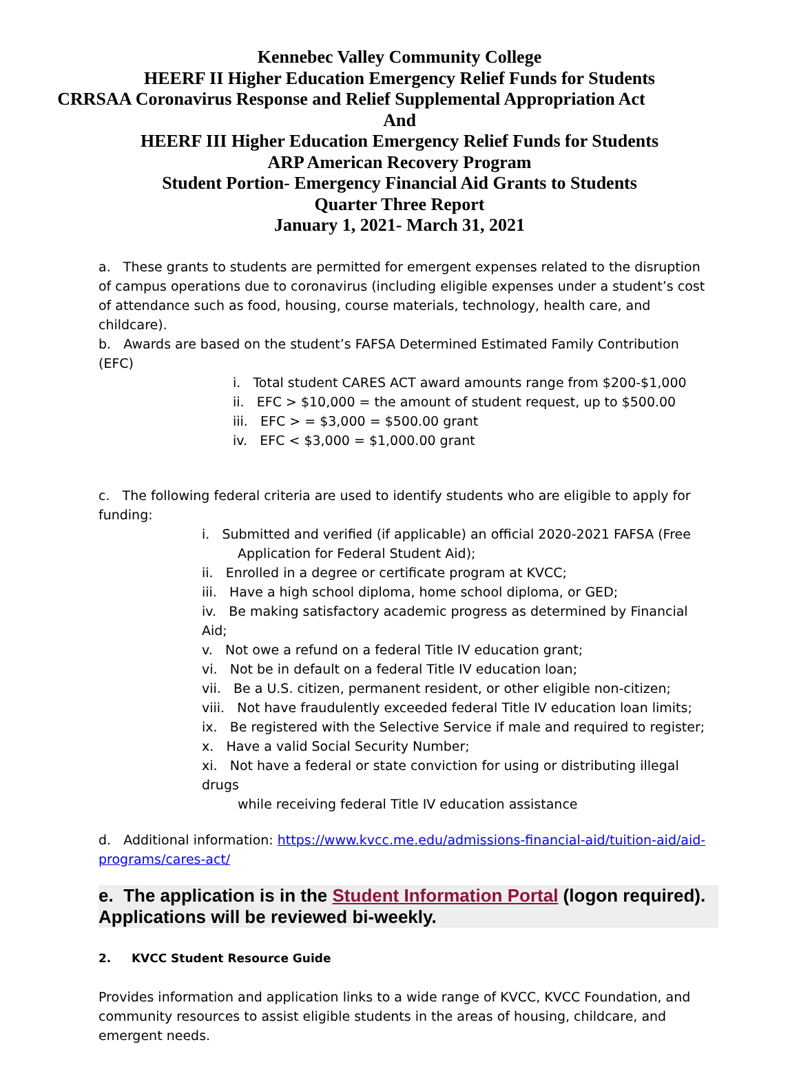Kennebec Valley Community College
HEERF II Higher Education Emergency Relief Funds for Students
CRRSAA Coronavirus Response and Relief Supplemental Appropriation Act
And
HEERF III Higher Education Emergency Relief Funds for Students
ARP American Recovery Program
Student Portion- Emergency Financial Aid Grants to Students
Quarter Three Report
January 1, 2021- March 31, 2021
a. These grants to students are permitted for emergent expenses related to the disruption of campus operations due to coronavirus (including eligible expenses under a student’s cost of attendance such as food, housing, course materials, technology, health care, and childcare).
b. Awards are based on the student’s FAFSA Determined Estimated Family Contribution (EFC)
i. Total student CARES ACT award amounts range from $200-$1,000
ii. EFC > $10,000 = the amount of student request, up to $500.00
iii. EFC > = $3,000 = $500.00 grant
iv. EFC < $3,000 = $1,000.00 grant
c. The following federal criteria are used to identify students who are eligible to apply for funding:
i. Submitted and verified (if applicable) an official 2020-2021 FAFSA (Free
Application for Federal Student Aid);
ii. Enrolled in a degree or certificate program at KVCC;
iii. Have a high school diploma, home school diploma, or GED;
iv. Be making satisfactory academic progress as determined by Financial Aid;
v. Not owe a refund on a federal Title IV education grant;
vi. Not be in default on a federal Title IV education loan;
vii. Be a U.S. citizen, permanent resident, or other eligible non-citizen;
viii. Not have fraudulently exceeded federal Title IV education loan limits;
ix. Be registered with the Selective Service if male and required to register;
x. Have a valid Social Security Number;
xi. Not have a federal or state conviction for using or distributing illegal drugs
while receiving federal Title IV education assistance
d. Additional information: https://www.kvcc.me.edu/admissions-financial-aid/tuition-aid/aid-programs/cares-act/
e. The application is in the Student Information Portal (logon required). Applications will be reviewed bi-weekly.
2. KVCC Student Resource Guide
Provides information and application links to a wide range of KVCC, KVCC Foundation, and community resources to assist eligible students in the areas of housing, childcare, and emergent needs.